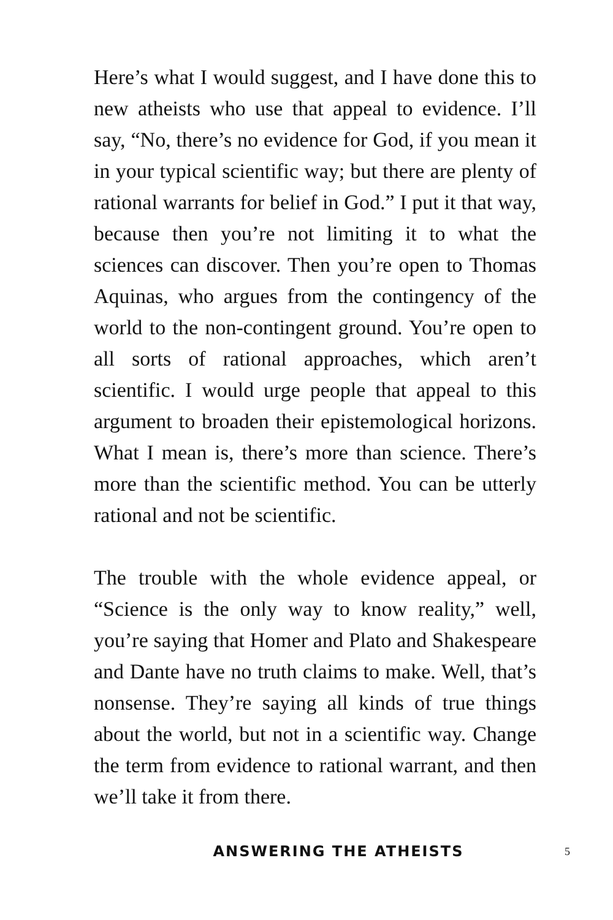Here’s what I would suggest, and I have done this to new atheists who use that appeal to evidence. I’ll say, “No, there’s no evidence for God, if you mean it in your typical scientific way; but there are plenty of rational warrants for belief in God.” I put it that way, because then you’re not limiting it to what the sciences can discover. Then you’re open to Thomas Aquinas, who argues from the contingency of the world to the non-contingent ground. You’re open to all sorts of rational approaches, which aren’t scientific. I would urge people that appeal to this argument to broaden their epistemological horizons. What I mean is, there’s more than science. There’s more than the scientific method. You can be utterly rational and not be scientific.
The trouble with the whole evidence appeal, or “Science is the only way to know reality,” well, you’re saying that Homer and Plato and Shakespeare and Dante have no truth claims to make. Well, that’s nonsense. They’re saying all kinds of true things about the world, but not in a scientific way. Change the term from evidence to rational warrant, and then we’ll take it from there.
ANSWERING THE ATHEISTS 5